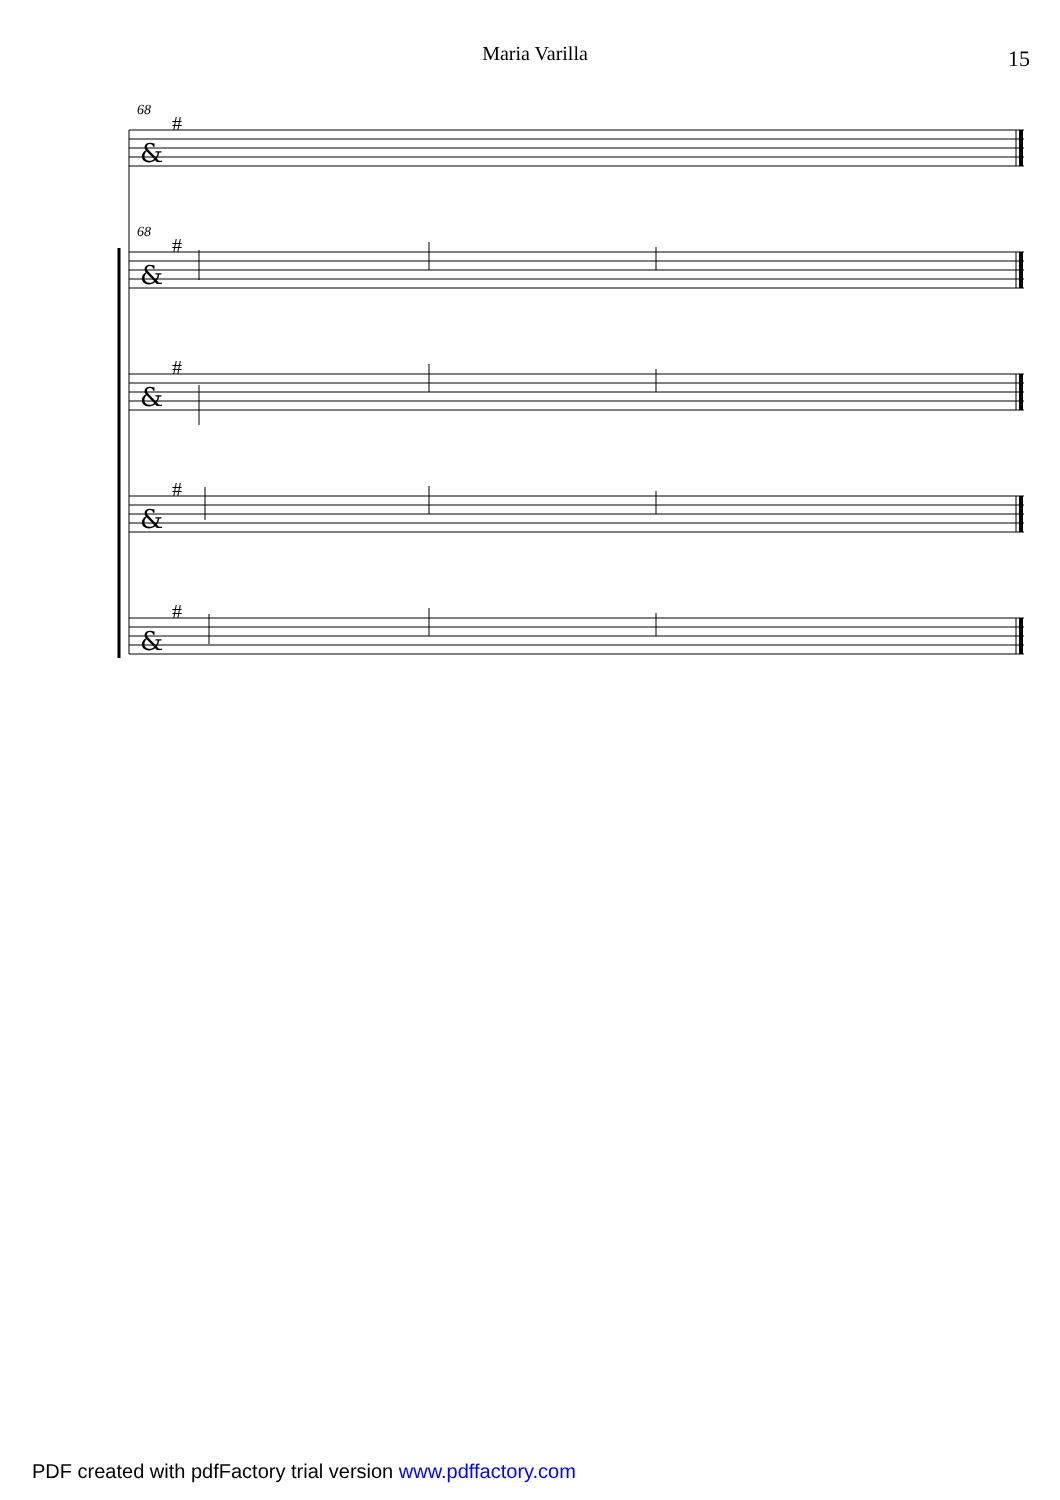Maria Varilla
15
&
&
&
&
&
#
#
#
#
#
68
68
PDF created with pdfFactory trial version www.pdffactory.com